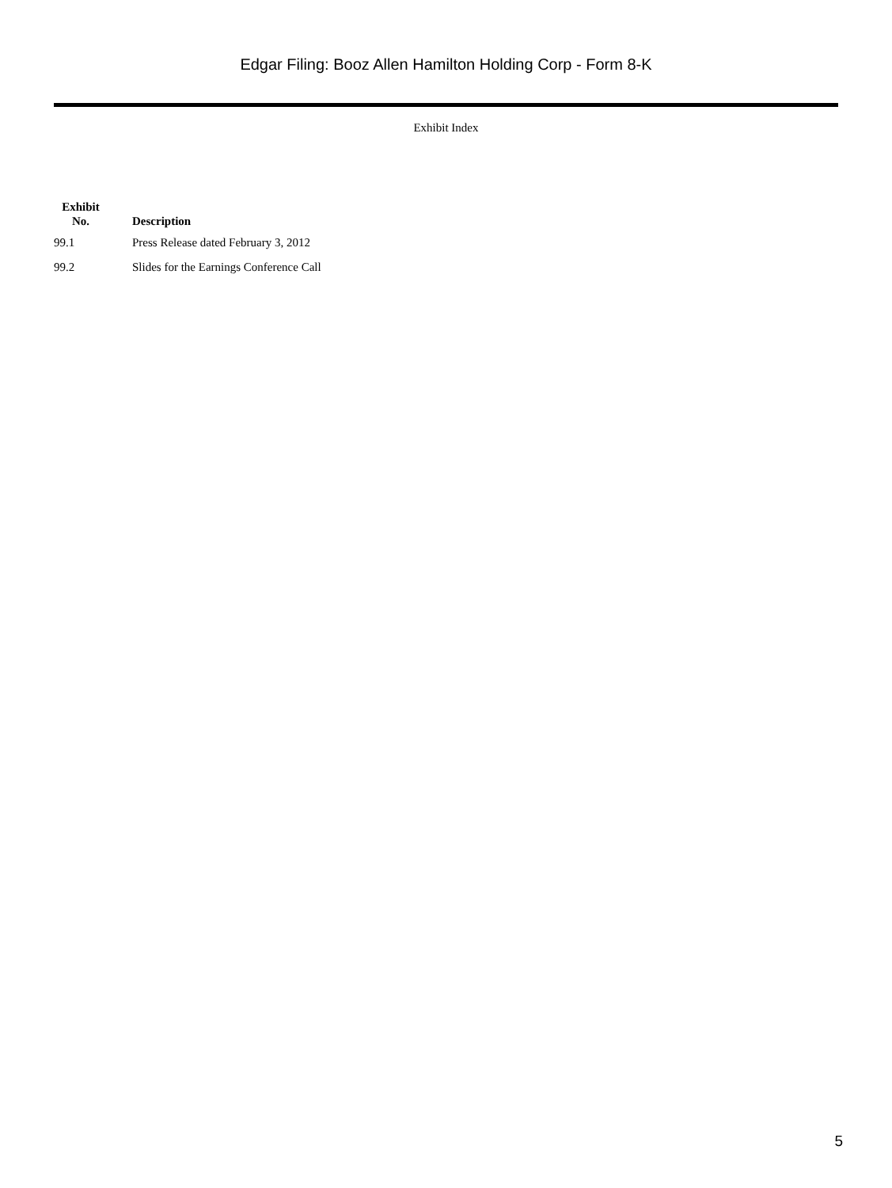Edgar Filing: Booz Allen Hamilton Holding Corp - Form 8-K
Exhibit Index
| Exhibit No. | Description |
| --- | --- |
| 99.1 | Press Release dated February 3, 2012 |
| 99.2 | Slides for the Earnings Conference Call |
5